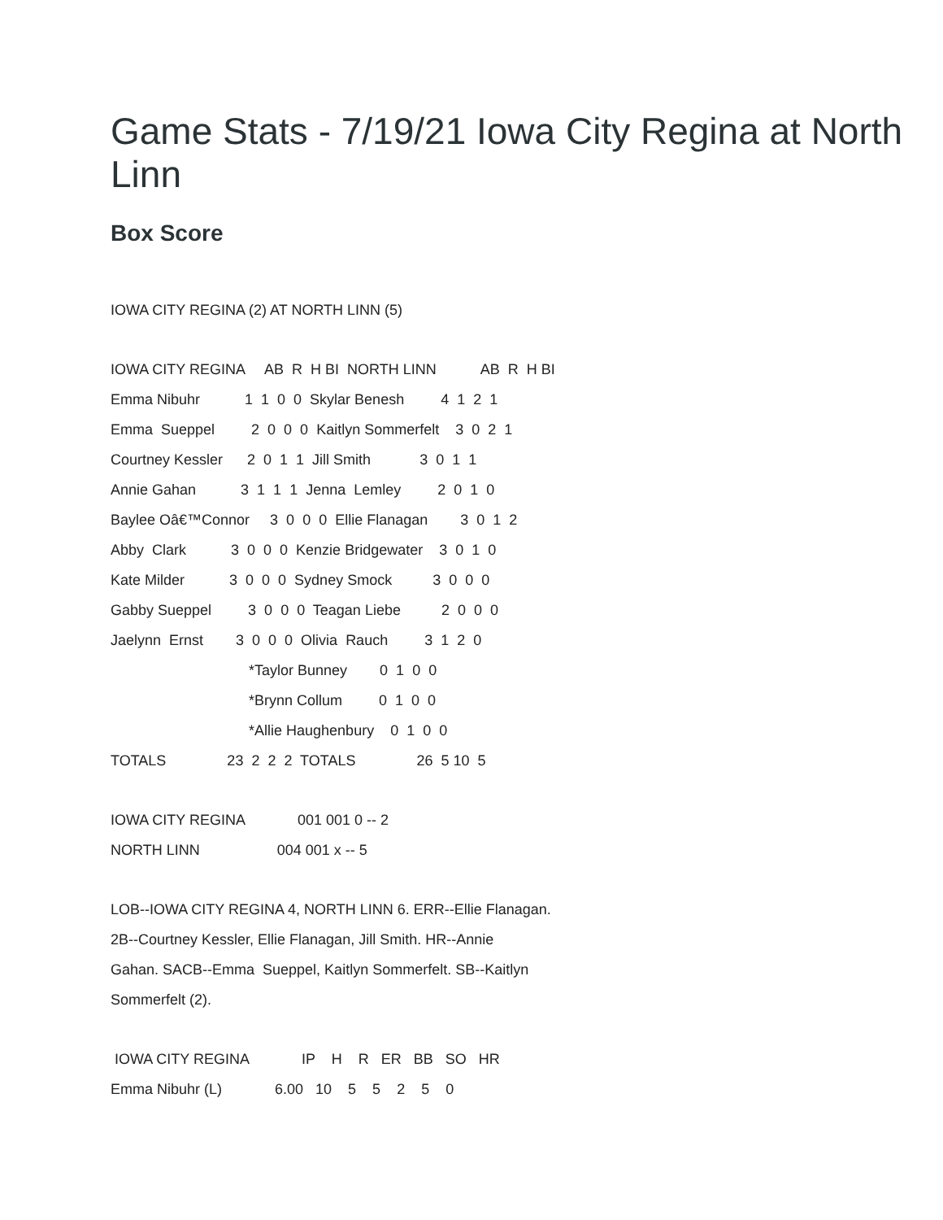Game Stats - 7/19/21 Iowa City Regina at North Linn
Box Score
IOWA CITY REGINA (2) AT NORTH LINN (5)
IOWA CITY REGINA AB R H BI NORTH LINN AB R H BI
Emma Nibuhr 1 1 0 0 Skylar Benesh 4 1 2 1
Emma Sueppel 2 0 0 0 Kaitlyn Sommerfelt 3 0 2 1
Courtney Kessler 2 0 1 1 Jill Smith 3 0 1 1
Annie Gahan 3 1 1 1 Jenna Lemley 2 0 1 0
Baylee Oâ€™Connor 3 0 0 0 Ellie Flanagan 3 0 1 2
Abby Clark 3 0 0 0 Kenzie Bridgewater 3 0 1 0
Kate Milder 3 0 0 0 Sydney Smock 3 0 0 0
Gabby Sueppel 3 0 0 0 Teagan Liebe 2 0 0 0
Jaelynn Ernst 3 0 0 0 Olivia Rauch 3 1 2 0
*Taylor Bunney 0 1 0 0
*Brynn Collum 0 1 0 0
*Allie Haughenbury 0 1 0 0
TOTALS 23 2 2 2 TOTALS 26 5 10 5
IOWA CITY REGINA 001 001 0 -- 2
NORTH LINN 004 001 x -- 5
LOB--IOWA CITY REGINA 4, NORTH LINN 6. ERR--Ellie Flanagan.
2B--Courtney Kessler, Ellie Flanagan, Jill Smith. HR--Annie
Gahan. SACB--Emma Sueppel, Kaitlyn Sommerfelt. SB--Kaitlyn
Sommerfelt (2).
IOWA CITY REGINA IP H R ER BB SO HR
Emma Nibuhr (L) 6.00 10 5 5 2 5 0